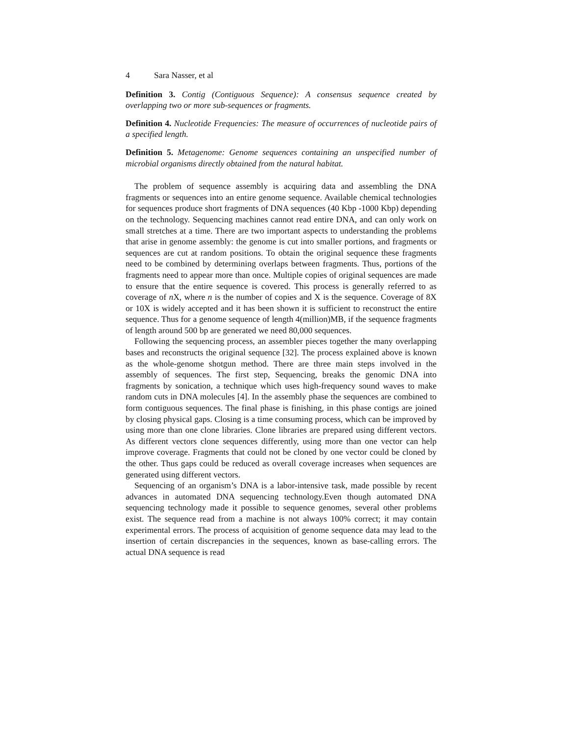4 Sara Nasser, et al
Definition 3. Contig (Contiguous Sequence): A consensus sequence created by overlapping two or more sub-sequences or fragments.
Definition 4. Nucleotide Frequencies: The measure of occurrences of nucleotide pairs of a specified length.
Definition 5. Metagenome: Genome sequences containing an unspecified number of microbial organisms directly obtained from the natural habitat.
The problem of sequence assembly is acquiring data and assembling the DNA fragments or sequences into an entire genome sequence. Available chemical technologies for sequences produce short fragments of DNA sequences (40 Kbp -1000 Kbp) depending on the technology. Sequencing machines cannot read entire DNA, and can only work on small stretches at a time. There are two important aspects to understanding the problems that arise in genome assembly: the genome is cut into smaller portions, and fragments or sequences are cut at random positions. To obtain the original sequence these fragments need to be combined by determining overlaps between fragments. Thus, portions of the fragments need to appear more than once. Multiple copies of original sequences are made to ensure that the entire sequence is covered. This process is generally referred to as coverage of n X, where n is the number of copies and X is the sequence. Coverage of 8X or 10X is widely accepted and it has been shown it is sufficient to reconstruct the entire sequence. Thus for a genome sequence of length 4(million)MB, if the sequence fragments of length around 500 bp are generated we need 80,000 sequences.
Following the sequencing process, an assembler pieces together the many overlapping bases and reconstructs the original sequence [32]. The process explained above is known as the whole-genome shotgun method. There are three main steps involved in the assembly of sequences. The first step, Sequencing, breaks the genomic DNA into fragments by sonication, a technique which uses high-frequency sound waves to make random cuts in DNA molecules [4]. In the assembly phase the sequences are combined to form contiguous sequences. The final phase is finishing, in this phase contigs are joined by closing physical gaps. Closing is a time consuming process, which can be improved by using more than one clone libraries. Clone libraries are prepared using different vectors. As different vectors clone sequences differently, using more than one vector can help improve coverage. Fragments that could not be cloned by one vector could be cloned by the other. Thus gaps could be reduced as overall coverage increases when sequences are generated using different vectors.
Sequencing of an organism’s DNA is a labor-intensive task, made possible by recent advances in automated DNA sequencing technology.Even though automated DNA sequencing technology made it possible to sequence genomes, several other problems exist. The sequence read from a machine is not always 100% correct; it may contain experimental errors. The process of acquisition of genome sequence data may lead to the insertion of certain discrepancies in the sequences, known as base-calling errors. The actual DNA sequence is read